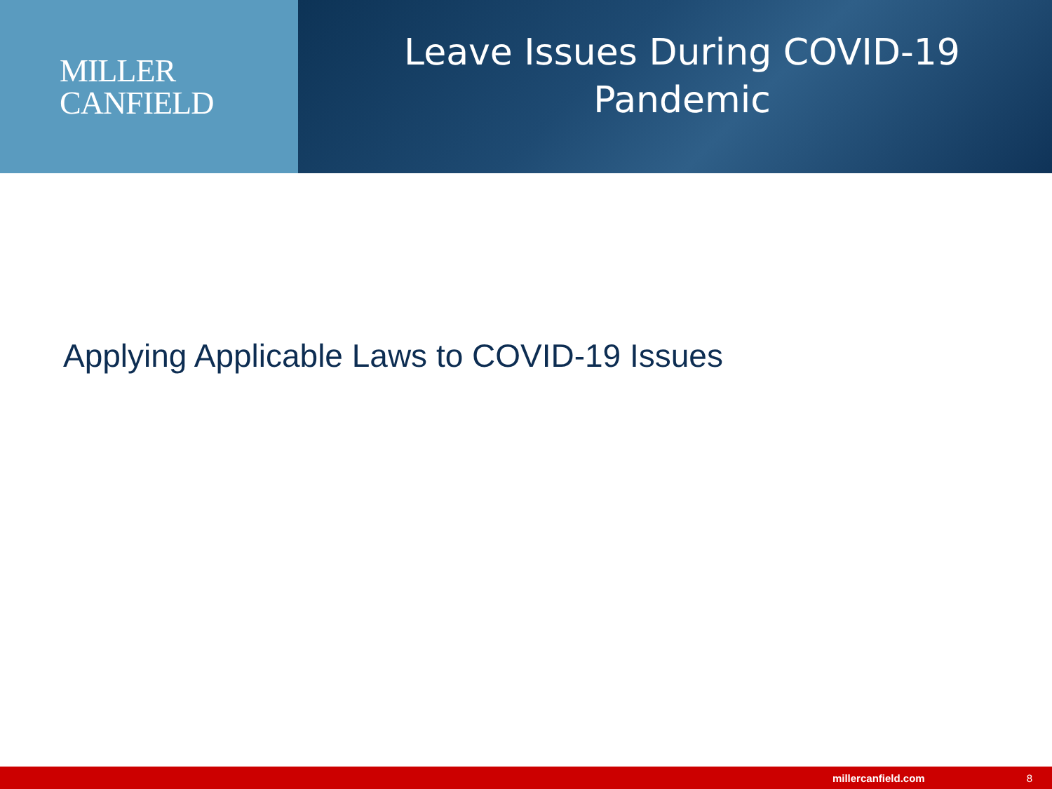MILLER
CANFIELD
Leave Issues During COVID-19 Pandemic
Applying Applicable Laws to COVID-19 Issues
millercanfield.com 8